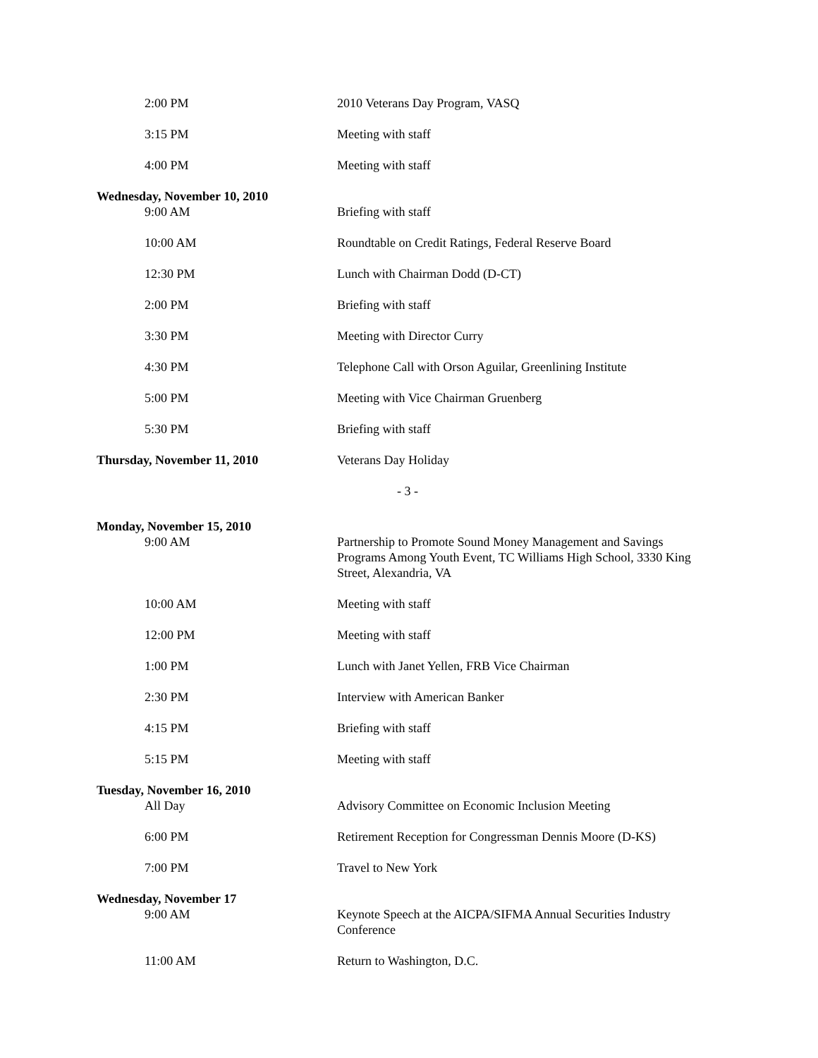2:00 PM 2010 Veterans Day Program, VASQ
3:15 PM Meeting with staff
4:00 PM Meeting with staff
Wednesday, November 10, 2010
9:00 AM Briefing with staff
10:00 AM Roundtable on Credit Ratings, Federal Reserve Board
12:30 PM Lunch with Chairman Dodd (D-CT)
2:00 PM Briefing with staff
3:30 PM Meeting with Director Curry
4:30 PM Telephone Call with Orson Aguilar, Greenlining Institute
5:00 PM Meeting with Vice Chairman Gruenberg
5:30 PM Briefing with staff
Thursday, November 11, 2010
Veterans Day Holiday
- 3 -
Monday, November 15, 2010
9:00 AM Partnership to Promote Sound Money Management and Savings Programs Among Youth Event, TC Williams High School, 3330 King Street, Alexandria, VA
10:00 AM Meeting with staff
12:00 PM Meeting with staff
1:00 PM Lunch with Janet Yellen, FRB Vice Chairman
2:30 PM Interview with American Banker
4:15 PM Briefing with staff
5:15 PM Meeting with staff
Tuesday, November 16, 2010
All Day Advisory Committee on Economic Inclusion Meeting
6:00 PM Retirement Reception for Congressman Dennis Moore (D-KS)
7:00 PM Travel to New York
Wednesday, November 17
9:00 AM Keynote Speech at the AICPA/SIFMA Annual Securities Industry Conference
11:00 AM Return to Washington, D.C.